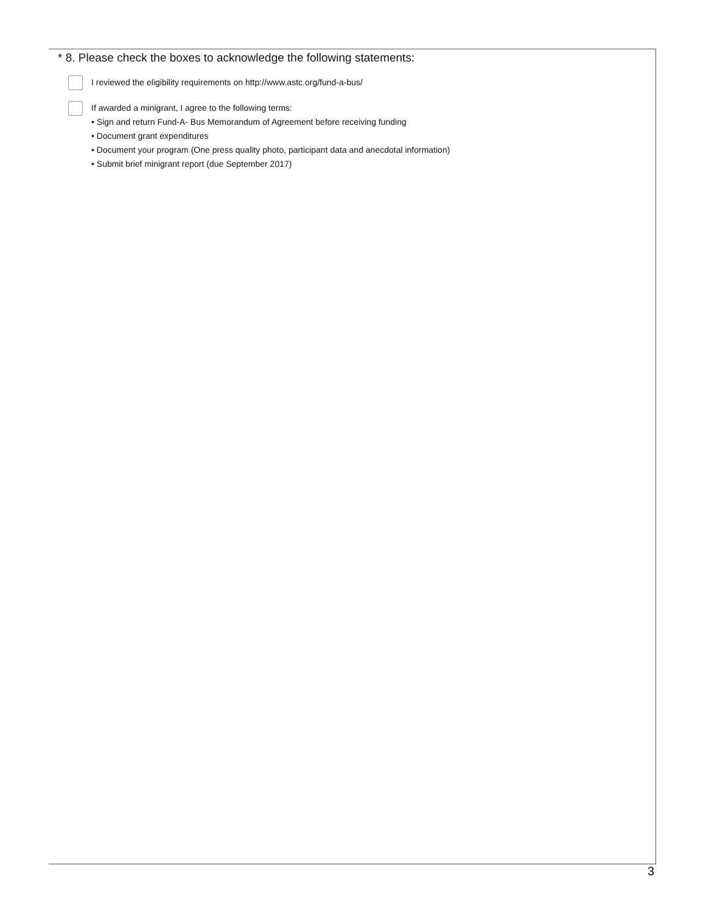* 8. Please check the boxes to acknowledge the following statements:
I reviewed the eligibility requirements on http://www.astc.org/fund-a-bus/
If awarded a minigrant, I agree to the following terms:
• Sign and return Fund-A- Bus Memorandum of Agreement before receiving funding
• Document grant expenditures
• Document your program (One press quality photo, participant data and anecdotal information)
• Submit brief minigrant report (due September 2017)
3